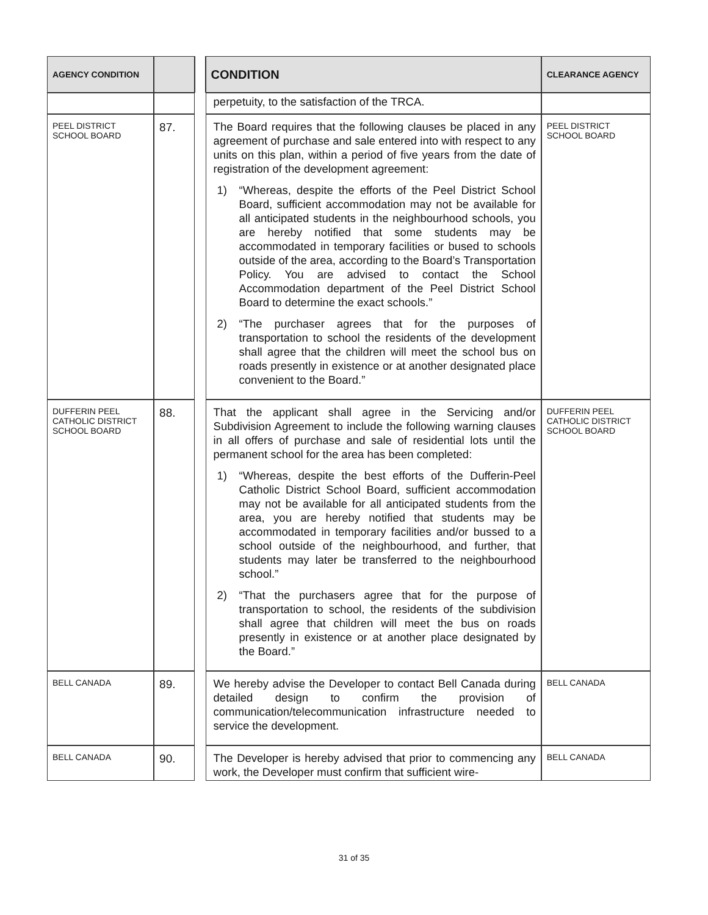| AGENCY CONDITION | | | CONDITION | CLEARANCE AGENCY |
| --- | --- | --- | --- | --- |
| | | | perpetuity, to the satisfaction of the TRCA. | |
| PEEL DISTRICT SCHOOL BOARD | 87. | | The Board requires that the following clauses be placed in any agreement of purchase and sale entered into with respect to any units on this plan, within a period of five years from the date of registration of the development agreement: 1) “Whereas, despite the efforts of the Peel District School Board, sufficient accommodation may not be available for all anticipated students in the neighbourhood schools, you are hereby notified that some students may be accommodated in temporary facilities or bused to schools outside of the area, according to the Board’s Transportation Policy. You are advised to contact the School Accommodation department of the Peel District School Board to determine the exact schools.” 2) “The purchaser agrees that for the purposes of transportation to school the residents of the development shall agree that the children will meet the school bus on roads presently in existence or at another designated place convenient to the Board.” | PEEL DISTRICT SCHOOL BOARD |
| DUFFERIN PEEL CATHOLIC DISTRICT SCHOOL BOARD | 88. | | That the applicant shall agree in the Servicing and/or Subdivision Agreement to include the following warning clauses in all offers of purchase and sale of residential lots until the permanent school for the area has been completed: 1) “Whereas, despite the best efforts of the Dufferin-Peel Catholic District School Board, sufficient accommodation may not be available for all anticipated students from the area, you are hereby notified that students may be accommodated in temporary facilities and/or bussed to a school outside of the neighbourhood, and further, that students may later be transferred to the neighbourhood school.” 2) “That the purchasers agree that for the purpose of transportation to school, the residents of the subdivision shall agree that children will meet the bus on roads presently in existence or at another place designated by the Board.” | DUFFERIN PEEL CATHOLIC DISTRICT SCHOOL BOARD |
| BELL CANADA | 89. | | We hereby advise the Developer to contact Bell Canada during detailed design to confirm the provision of communication/telecommunication infrastructure needed to service the development. | BELL CANADA |
| BELL CANADA | 90. | | The Developer is hereby advised that prior to commencing any work, the Developer must confirm that sufficient wire- | BELL CANADA |
31 of 35